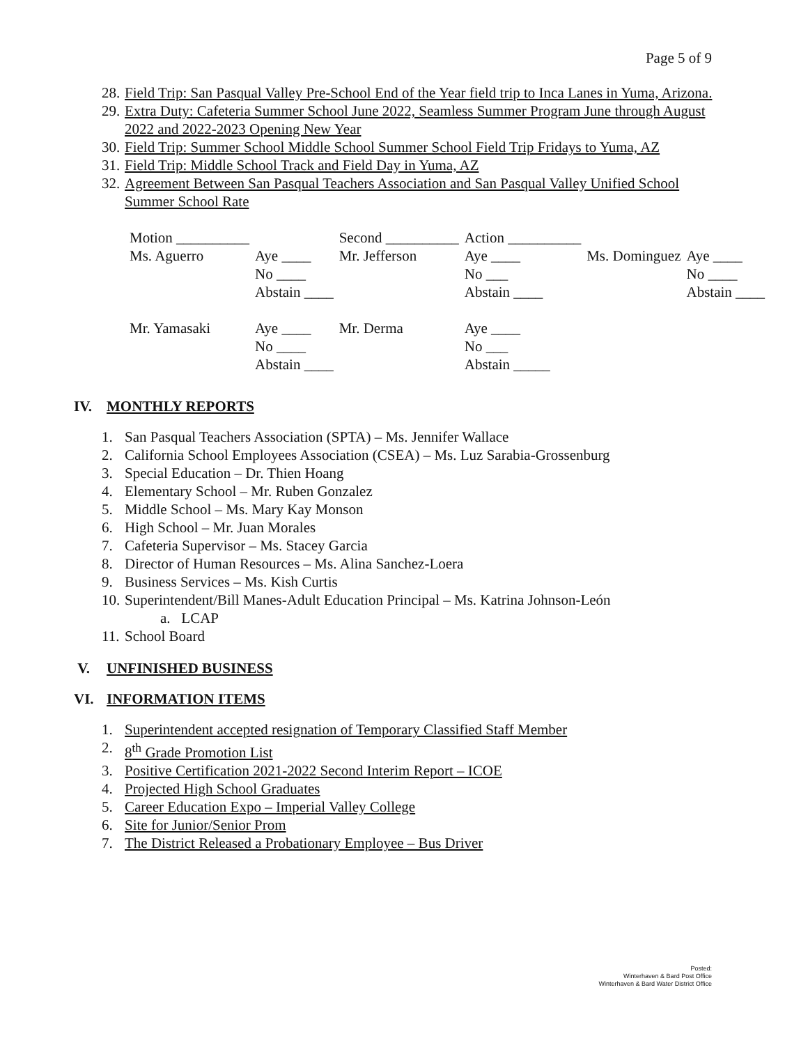Page 5 of 9
28. Field Trip: San Pasqual Valley Pre-School End of the Year field trip to Inca Lanes in Yuma, Arizona.
29. Extra Duty: Cafeteria Summer School June 2022, Seamless Summer Program June through August 2022 and 2022-2023 Opening New Year
30. Field Trip: Summer School Middle School Summer School Field Trip Fridays to Yuma, AZ
31. Field Trip: Middle School Track and Field Day in Yuma, AZ
32. Agreement Between San Pasqual Teachers Association and San Pasqual Valley Unified School Summer School Rate
| Motion __________ | | Second __________ | Action __________ | | |
| Ms. Aguerro | Aye ____ | Mr. Jefferson | Aye ____ | Ms. Dominguez | Aye ____ |
| | No ____ | | No ___ | | No ____ |
| | Abstain ____ | | Abstain ____ | | Abstain ____ |
| Mr. Yamasaki | Aye ____ | Mr. Derma | Aye ____ | | |
| | No ____ | | No ___ | | |
| | Abstain ____ | | Abstain _____ | | |
IV. MONTHLY REPORTS
1. San Pasqual Teachers Association (SPTA) – Ms. Jennifer Wallace
2. California School Employees Association (CSEA) – Ms. Luz Sarabia-Grossenburg
3. Special Education – Dr. Thien Hoang
4. Elementary School – Mr. Ruben Gonzalez
5. Middle School – Ms. Mary Kay Monson
6. High School – Mr. Juan Morales
7. Cafeteria Supervisor – Ms. Stacey Garcia
8. Director of Human Resources – Ms. Alina Sanchez-Loera
9. Business Services – Ms. Kish Curtis
10. Superintendent/Bill Manes-Adult Education Principal – Ms. Katrina Johnson-León
a. LCAP
11. School Board
V. UNFINISHED BUSINESS
VI. INFORMATION ITEMS
1. Superintendent accepted resignation of Temporary Classified Staff Member
2. 8<sup>th</sup> Grade Promotion List
3. Positive Certification 2021-2022 Second Interim Report – ICOE
4. Projected High School Graduates
5. Career Education Expo – Imperial Valley College
6. Site for Junior/Senior Prom
7. The District Released a Probationary Employee – Bus Driver
Posted:
Winterhaven & Bard Post Office
Winterhaven & Bard Water District Office